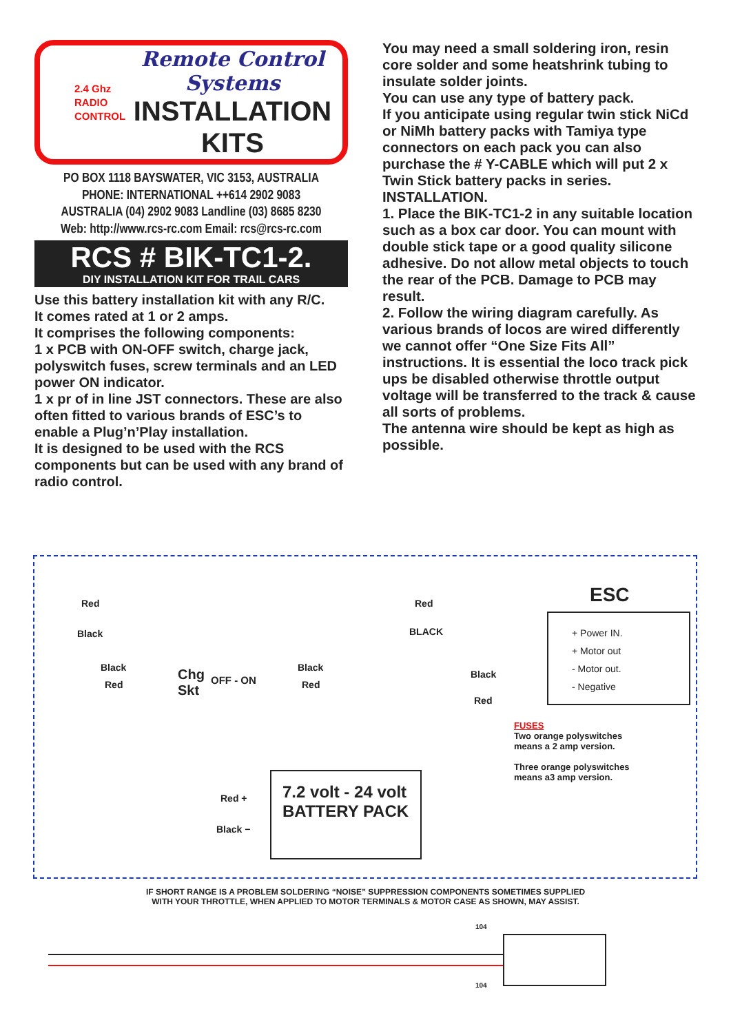2.4 Ghz
RADIO
CONTROL
Remote Control Systems
INSTALLATION
KITS
PO BOX 1118 BAYSWATER, VIC 3153, AUSTRALIA
PHONE: INTERNATIONAL ++614 2902 9083
AUSTRALIA (04) 2902 9083 Landline (03) 8685 8230
Web: http://www.rcs-rc.com Email: rcs@rcs-rc.com
RCS # BIK-TC1-2.
DIY INSTALLATION KIT FOR TRAIL CARS
Use this battery installation kit with any R/C.
It comes rated at 1 or 2 amps.
It comprises the following components:
1 x PCB with ON-OFF switch, charge jack, polyswitch fuses, screw terminals and an LED power ON indicator.
1 x pr of in line JST connectors. These are also often fitted to various brands of ESC’s to enable a Plug’n’Play installation.
It is designed to be used with the RCS components but can be used with any brand of radio control.
You may need a small soldering iron, resin core solder and some heatshrink tubing to insulate solder joints.
You can use any type of battery pack.
If you anticipate using regular twin stick NiCd or NiMh battery packs with Tamiya type connectors on each pack you can also purchase the # Y-CABLE which will put 2 x Twin Stick battery packs in series.
INSTALLATION.
1. Place the BIK-TC1-2 in any suitable location such as a box car door. You can mount with double stick tape or a good quality silicone adhesive. Do not allow metal objects to touch the rear of the PCB. Damage to PCB may result.
2. Follow the wiring diagram carefully. As various brands of locos are wired differently we cannot offer “One Size Fits All” instructions. It is essential the loco track pick ups be disabled otherwise throttle output voltage will be transferred to the track & cause all sorts of problems.
The antenna wire should be kept as high as possible.
Red Red ESC
Black BLACK
Black
Red
Chg
Skt
OFF - ON
Black
Red
Black
Red
+ Power IN.
+ Motor out
- Motor out.
- Negative
FUSES
Two orange polyswitches
means a 2 amp version.
Three orange polyswitches
means a3 amp version.
Red +
Black −
7.2 volt - 24 volt
BATTERY PACK
IF SHORT RANGE IS A PROBLEM SOLDERING “NOISE” SUPPRESSION COMPONENTS SOMETIMES SUPPLIED
WITH YOUR THROTTLE, WHEN APPLIED TO MOTOR TERMINALS & MOTOR CASE AS SHOWN, MAY ASSIST.
104
104